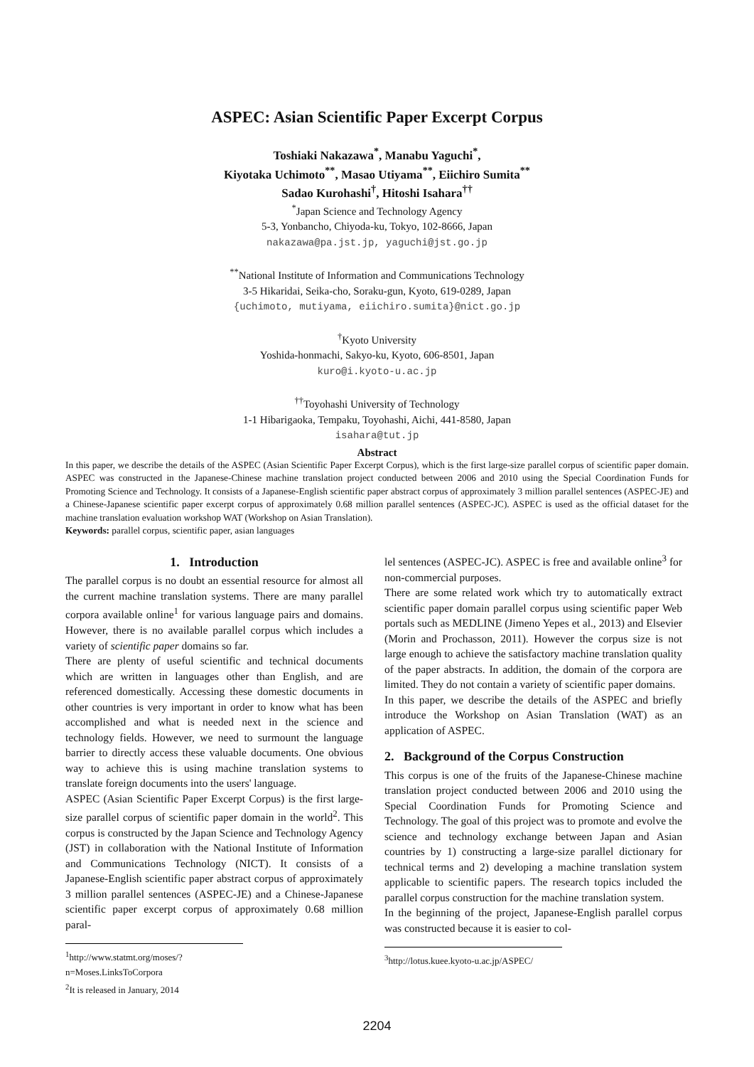ASPEC: Asian Scientific Paper Excerpt Corpus
Toshiaki Nakazawa<sup>*</sup>, Manabu Yaguchi<sup>*</sup>,
Kiyotaka Uchimoto<sup>**</sup>, Masao Utiyama<sup>**</sup>, Eiichiro Sumita<sup>**</sup>
Sadao Kurohashi<sup>†</sup>, Hitoshi Isahara<sup>††</sup>
<sup>*</sup> Japan Science and Technology Agency
5-3, Yonbancho, Chiyoda-ku, Tokyo, 102-8666, Japan
nakazawa@pa.jst.jp, yaguchi@jst.go.jp
<sup>**</sup> National Institute of Information and Communications Technology
3-5 Hikaridai, Seika-cho, Soraku-gun, Kyoto, 619-0289, Japan
{uchimoto, mutiyama, eiichiro.sumita}@nict.go.jp
<sup>†</sup> Kyoto University
Yoshida-honmachi, Sakyo-ku, Kyoto, 606-8501, Japan
kuro@i.kyoto-u.ac.jp
<sup>††</sup> Toyohashi University of Technology
1-1 Hibarigaoka, Tempaku, Toyohashi, Aichi, 441-8580, Japan
isahara@tut.jp
Abstract
In this paper, we describe the details of the ASPEC (Asian Scientific Paper Excerpt Corpus), which is the first large-size parallel corpus of scientific paper domain. ASPEC was constructed in the Japanese-Chinese machine translation project conducted between 2006 and 2010 using the Special Coordination Funds for Promoting Science and Technology. It consists of a Japanese-English scientific paper abstract corpus of approximately 3 million parallel sentences (ASPEC-JE) and a Chinese-Japanese scientific paper excerpt corpus of approximately 0.68 million parallel sentences (ASPEC-JC). ASPEC is used as the official dataset for the machine translation evaluation workshop WAT (Workshop on Asian Translation).
Keywords: parallel corpus, scientific paper, asian languages
1. Introduction
The parallel corpus is no doubt an essential resource for almost all the current machine translation systems. There are many parallel corpora available online<sup>1</sup> for various language pairs and domains. However, there is no available parallel corpus which includes a variety of scientific paper domains so far.
There are plenty of useful scientific and technical documents which are written in languages other than English, and are referenced domestically. Accessing these domestic documents in other countries is very important in order to know what has been accomplished and what is needed next in the science and technology fields. However, we need to surmount the language barrier to directly access these valuable documents. One obvious way to achieve this is using machine translation systems to translate foreign documents into the users' language.
ASPEC (Asian Scientific Paper Excerpt Corpus) is the first large-size parallel corpus of scientific paper domain in the world<sup>2</sup>. This corpus is constructed by the Japan Science and Technology Agency (JST) in collaboration with the National Institute of Information and Communications Technology (NICT). It consists of a Japanese-English scientific paper abstract corpus of approximately 3 million parallel sentences (ASPEC-JE) and a Chinese-Japanese scientific paper excerpt corpus of approximately 0.68 million paral-
<sup>1</sup> http://www.statmt.org/moses/?n=Moses.LinksToCorpora
<sup>2</sup> It is released in January, 2014
lel sentences (ASPEC-JC). ASPEC is free and available online<sup>3</sup> for non-commercial purposes.
There are some related work which try to automatically extract scientific paper domain parallel corpus using scientific paper Web portals such as MEDLINE (Jimeno Yepes et al., 2013) and Elsevier (Morin and Prochasson, 2011). However the corpus size is not large enough to achieve the satisfactory machine translation quality of the paper abstracts. In addition, the domain of the corpora are limited. They do not contain a variety of scientific paper domains.
In this paper, we describe the details of the ASPEC and briefly introduce the Workshop on Asian Translation (WAT) as an application of ASPEC.
2. Background of the Corpus Construction
This corpus is one of the fruits of the Japanese-Chinese machine translation project conducted between 2006 and 2010 using the Special Coordination Funds for Promoting Science and Technology. The goal of this project was to promote and evolve the science and technology exchange between Japan and Asian countries by 1) constructing a large-size parallel dictionary for technical terms and 2) developing a machine translation system applicable to scientific papers. The research topics included the parallel corpus construction for the machine translation system.
In the beginning of the project, Japanese-English parallel corpus was constructed because it is easier to col-
<sup>3</sup> http://lotus.kuee.kyoto-u.ac.jp/ASPEC/
2204